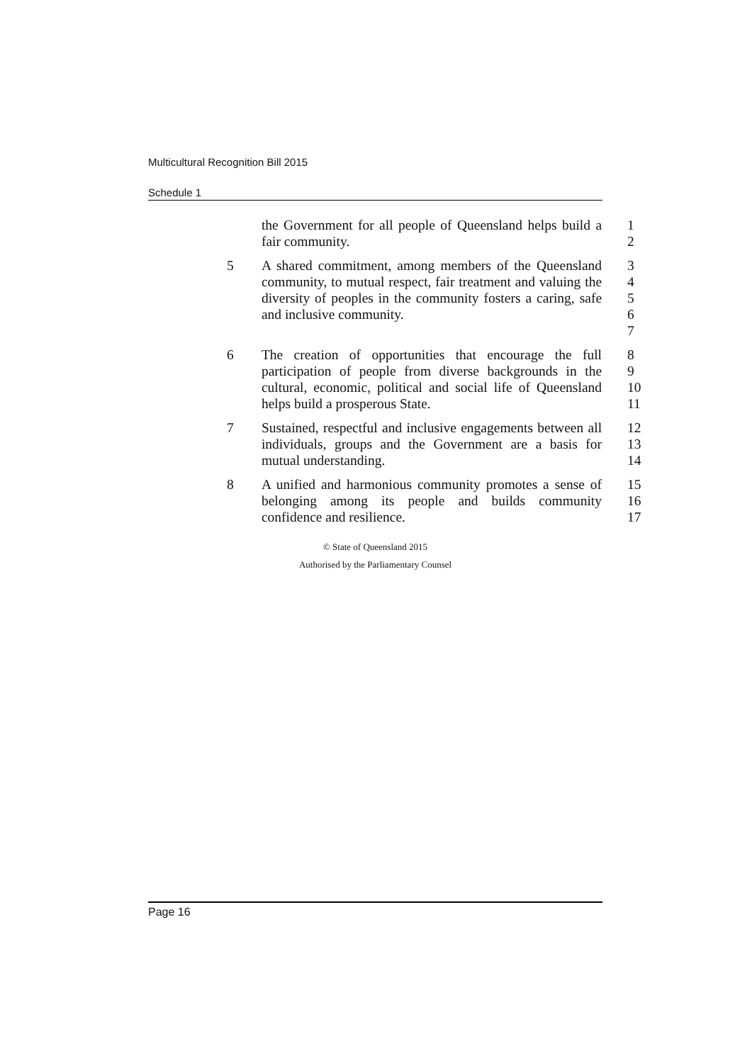Multicultural Recognition Bill 2015
Schedule 1
the Government for all people of Queensland helps build a fair community.
1
2
5 A shared commitment, among members of the Queensland community, to mutual respect, fair treatment and valuing the diversity of peoples in the community fosters a caring, safe and inclusive community.
3
4
5
6
7
6 The creation of opportunities that encourage the full participation of people from diverse backgrounds in the cultural, economic, political and social life of Queensland helps build a prosperous State.
8
9
10
11
7 Sustained, respectful and inclusive engagements between all individuals, groups and the Government are a basis for mutual understanding.
12
13
14
8 A unified and harmonious community promotes a sense of belonging among its people and builds community confidence and resilience.
15
16
17
© State of Queensland 2015
Authorised by the Parliamentary Counsel
Page 16